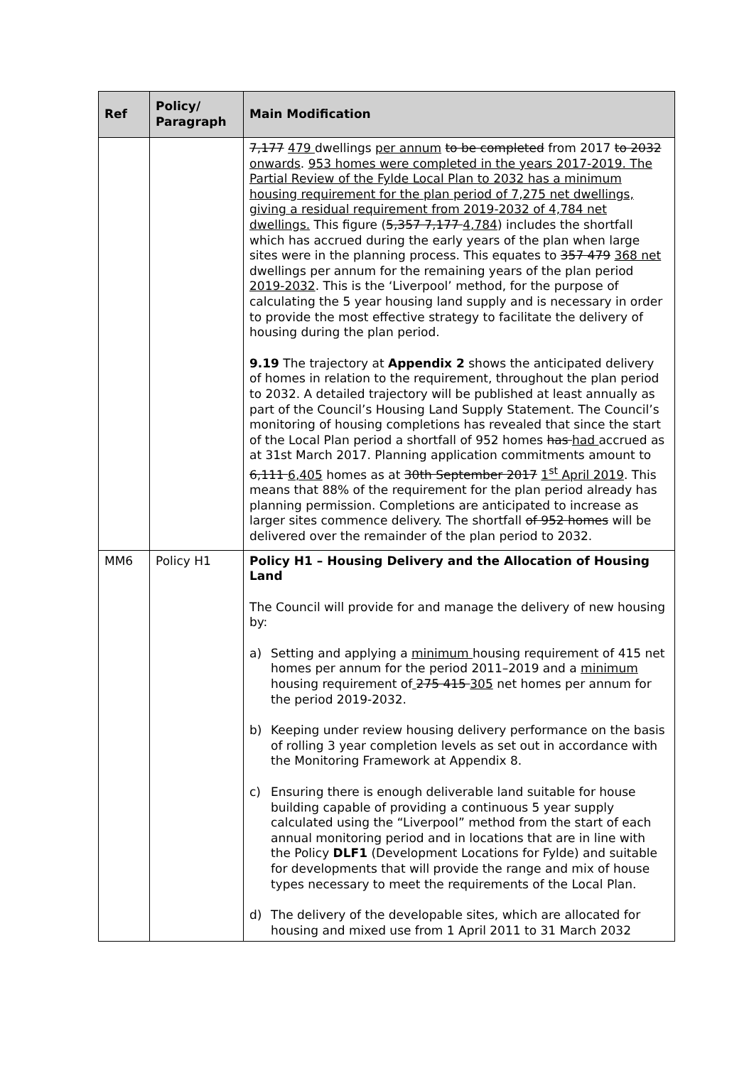| Ref | Policy/ Paragraph | Main Modification |
| --- | --- | --- |
| | | 7,177 479 dwellings per annum to be completed from 2017 to 2032 onwards . 953 homes were completed in the years 2017-2019. The Partial Review of the Fylde Local Plan to 2032 has a minimum housing requirement for the plan period of 7,275 net dwellings, giving a residual requirement from 2019-2032 of 4,784 net dwellings. This figure ( 5,357 7,177 4,784 ) includes the shortfall which has accrued during the early years of the plan when large sites were in the planning process. This equates to 357 479 368 net dwellings per annum for the remaining years of the plan period 2019-2032 . This is the ‘Liverpool’ method, for the purpose of calculating the 5 year housing land supply and is necessary in order to provide the most effective strategy to facilitate the delivery of housing during the plan period. 9.19 The trajectory at Appendix 2 shows the anticipated delivery of homes in relation to the requirement, throughout the plan period to 2032. A detailed trajectory will be published at least annually as part of the Council’s Housing Land Supply Statement. The Council’s monitoring of housing completions has revealed that since the start of the Local Plan period a shortfall of 952 homes has had accrued as at 31st March 2017. Planning application commitments amount to 6,111 6,405 homes as at 30th September 2017 1<sup>st</sup> April 2019 . This means that 88% of the requirement for the plan period already has planning permission. Completions are anticipated to increase as larger sites commence delivery. The shortfall of 952 homes will be delivered over the remainder of the plan period to 2032. |
| MM6 | Policy H1 | Policy H1 – Housing Delivery and the Allocation of Housing Land The Council will provide for and manage the delivery of new housing by: a) Setting and applying a minimum housing requirement of 415 net homes per annum for the period 2011–2019 and a minimum housing requirement of 275 415 305 net homes per annum for the period 2019-2032. b) Keeping under review housing delivery performance on the basis of rolling 3 year completion levels as set out in accordance with the Monitoring Framework at Appendix 8. c) Ensuring there is enough deliverable land suitable for house building capable of providing a continuous 5 year supply calculated using the “Liverpool” method from the start of each annual monitoring period and in locations that are in line with the Policy DLF1 (Development Locations for Fylde) and suitable for developments that will provide the range and mix of house types necessary to meet the requirements of the Local Plan. d) The delivery of the developable sites, which are allocated for housing and mixed use from 1 April 2011 to 31 March 2032 |